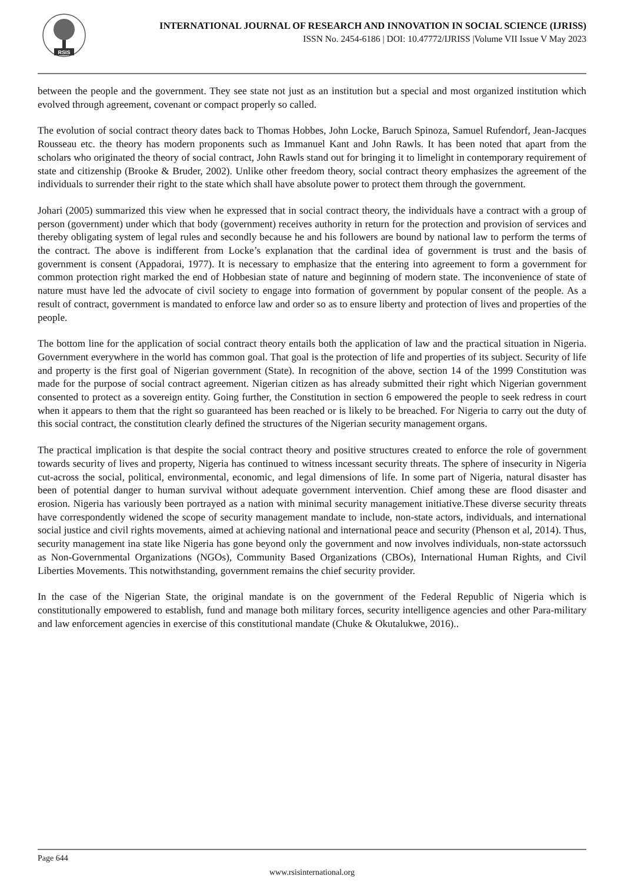RSIS
INTERNATIONAL JOURNAL OF RESEARCH AND INNOVATION IN SOCIAL SCIENCE (IJRISS)
ISSN No. 2454-6186 | DOI: 10.47772/IJRISS |Volume VII Issue V May 2023
between the people and the government. They see state not just as an institution but a special and most organized institution which evolved through agreement, covenant or compact properly so called.
The evolution of social contract theory dates back to Thomas Hobbes, John Locke, Baruch Spinoza, Samuel Rufendorf, Jean-Jacques Rousseau etc. the theory has modern proponents such as Immanuel Kant and John Rawls. It has been noted that apart from the scholars who originated the theory of social contract, John Rawls stand out for bringing it to limelight in contemporary requirement of state and citizenship (Brooke & Bruder, 2002). Unlike other freedom theory, social contract theory emphasizes the agreement of the individuals to surrender their right to the state which shall have absolute power to protect them through the government.
Johari (2005) summarized this view when he expressed that in social contract theory, the individuals have a contract with a group of person (government) under which that body (government) receives authority in return for the protection and provision of services and thereby obligating system of legal rules and secondly because he and his followers are bound by national law to perform the terms of the contract. The above is indifferent from Locke’s explanation that the cardinal idea of government is trust and the basis of government is consent (Appadorai, 1977). It is necessary to emphasize that the entering into agreement to form a government for common protection right marked the end of Hobbesian state of nature and beginning of modern state. The inconvenience of state of nature must have led the advocate of civil society to engage into formation of government by popular consent of the people. As a result of contract, government is mandated to enforce law and order so as to ensure liberty and protection of lives and properties of the people.
The bottom line for the application of social contract theory entails both the application of law and the practical situation in Nigeria. Government everywhere in the world has common goal. That goal is the protection of life and properties of its subject. Security of life and property is the first goal of Nigerian government (State). In recognition of the above, section 14 of the 1999 Constitution was made for the purpose of social contract agreement. Nigerian citizen as has already submitted their right which Nigerian government consented to protect as a sovereign entity. Going further, the Constitution in section 6 empowered the people to seek redress in court when it appears to them that the right so guaranteed has been reached or is likely to be breached. For Nigeria to carry out the duty of this social contract, the constitution clearly defined the structures of the Nigerian security management organs.
The practical implication is that despite the social contract theory and positive structures created to enforce the role of government towards security of lives and property, Nigeria has continued to witness incessant security threats. The sphere of insecurity in Nigeria cut-across the social, political, environmental, economic, and legal dimensions of life. In some part of Nigeria, natural disaster has been of potential danger to human survival without adequate government intervention. Chief among these are flood disaster and erosion. Nigeria has variously been portrayed as a nation with minimal security management initiative.These diverse security threats have correspondently widened the scope of security management mandate to include, non-state actors, individuals, and international social justice and civil rights movements, aimed at achieving national and international peace and security (Phenson et al, 2014). Thus, security management ina state like Nigeria has gone beyond only the government and now involves individuals, non-state actorssuch as Non-Governmental Organizations (NGOs), Community Based Organizations (CBOs), International Human Rights, and Civil Liberties Movements. This notwithstanding, government remains the chief security provider.
In the case of the Nigerian State, the original mandate is on the government of the Federal Republic of Nigeria which is constitutionally empowered to establish, fund and manage both military forces, security intelligence agencies and other Para-military and law enforcement agencies in exercise of this constitutional mandate (Chuke & Okutalukwe, 2016)..
Page 644
www.rsisinternational.org